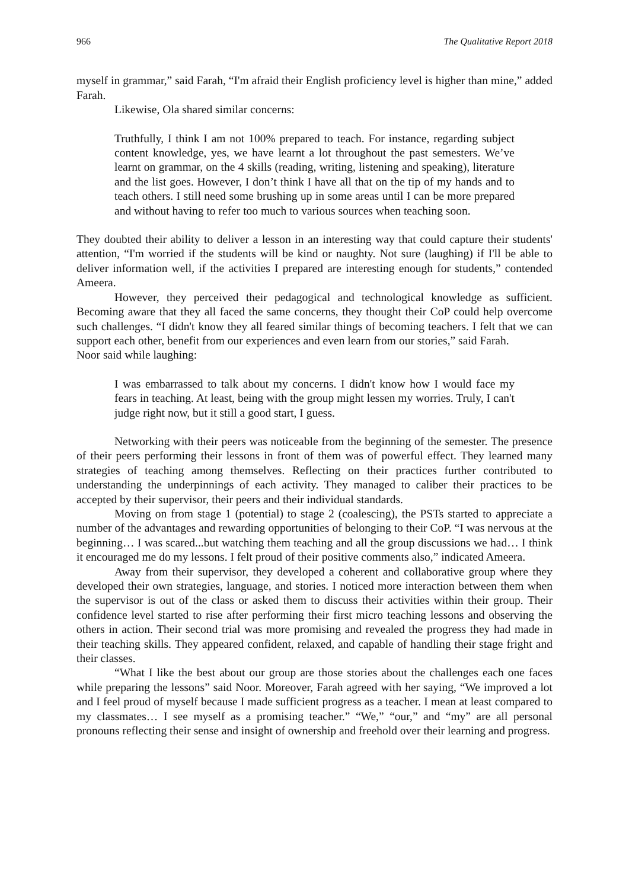966 The Qualitative Report 2018
myself in grammar,” said Farah, “I'm afraid their English proficiency level is higher than mine,” added Farah.
Likewise, Ola shared similar concerns:
Truthfully, I think I am not 100% prepared to teach. For instance, regarding subject content knowledge, yes, we have learnt a lot throughout the past semesters. We’ve learnt on grammar, on the 4 skills (reading, writing, listening and speaking), literature and the list goes. However, I don’t think I have all that on the tip of my hands and to teach others. I still need some brushing up in some areas until I can be more prepared and without having to refer too much to various sources when teaching soon.
They doubted their ability to deliver a lesson in an interesting way that could capture their students' attention, “I'm worried if the students will be kind or naughty. Not sure (laughing) if I'll be able to deliver information well, if the activities I prepared are interesting enough for students,” contended Ameera.
However, they perceived their pedagogical and technological knowledge as sufficient. Becoming aware that they all faced the same concerns, they thought their CoP could help overcome such challenges. “I didn't know they all feared similar things of becoming teachers. I felt that we can support each other, benefit from our experiences and even learn from our stories,” said Farah.
Noor said while laughing:
I was embarrassed to talk about my concerns. I didn't know how I would face my fears in teaching. At least, being with the group might lessen my worries. Truly, I can't judge right now, but it still a good start, I guess.
Networking with their peers was noticeable from the beginning of the semester. The presence of their peers performing their lessons in front of them was of powerful effect. They learned many strategies of teaching among themselves. Reflecting on their practices further contributed to understanding the underpinnings of each activity. They managed to caliber their practices to be accepted by their supervisor, their peers and their individual standards.
Moving on from stage 1 (potential) to stage 2 (coalescing), the PSTs started to appreciate a number of the advantages and rewarding opportunities of belonging to their CoP. “I was nervous at the beginning… I was scared...but watching them teaching and all the group discussions we had… I think it encouraged me do my lessons. I felt proud of their positive comments also,” indicated Ameera.
Away from their supervisor, they developed a coherent and collaborative group where they developed their own strategies, language, and stories. I noticed more interaction between them when the supervisor is out of the class or asked them to discuss their activities within their group. Their confidence level started to rise after performing their first micro teaching lessons and observing the others in action. Their second trial was more promising and revealed the progress they had made in their teaching skills. They appeared confident, relaxed, and capable of handling their stage fright and their classes.
“What I like the best about our group are those stories about the challenges each one faces while preparing the lessons” said Noor. Moreover, Farah agreed with her saying, “We improved a lot and I feel proud of myself because I made sufficient progress as a teacher. I mean at least compared to my classmates… I see myself as a promising teacher.” “We,” “our,” and “my” are all personal pronouns reflecting their sense and insight of ownership and freehold over their learning and progress.